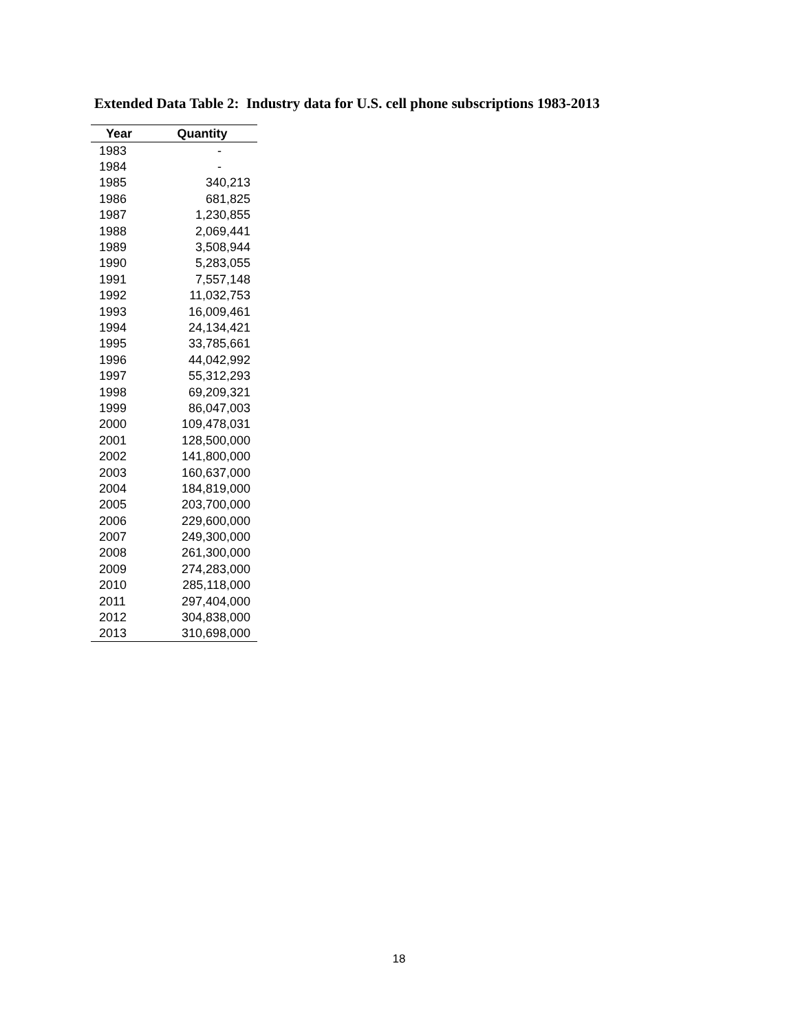Extended Data Table 2: Industry data for U.S. cell phone subscriptions 1983-2013
| Year | Quantity |
| --- | --- |
| 1983 | - |
| 1984 | - |
| 1985 | 340,213 |
| 1986 | 681,825 |
| 1987 | 1,230,855 |
| 1988 | 2,069,441 |
| 1989 | 3,508,944 |
| 1990 | 5,283,055 |
| 1991 | 7,557,148 |
| 1992 | 11,032,753 |
| 1993 | 16,009,461 |
| 1994 | 24,134,421 |
| 1995 | 33,785,661 |
| 1996 | 44,042,992 |
| 1997 | 55,312,293 |
| 1998 | 69,209,321 |
| 1999 | 86,047,003 |
| 2000 | 109,478,031 |
| 2001 | 128,500,000 |
| 2002 | 141,800,000 |
| 2003 | 160,637,000 |
| 2004 | 184,819,000 |
| 2005 | 203,700,000 |
| 2006 | 229,600,000 |
| 2007 | 249,300,000 |
| 2008 | 261,300,000 |
| 2009 | 274,283,000 |
| 2010 | 285,118,000 |
| 2011 | 297,404,000 |
| 2012 | 304,838,000 |
| 2013 | 310,698,000 |
18